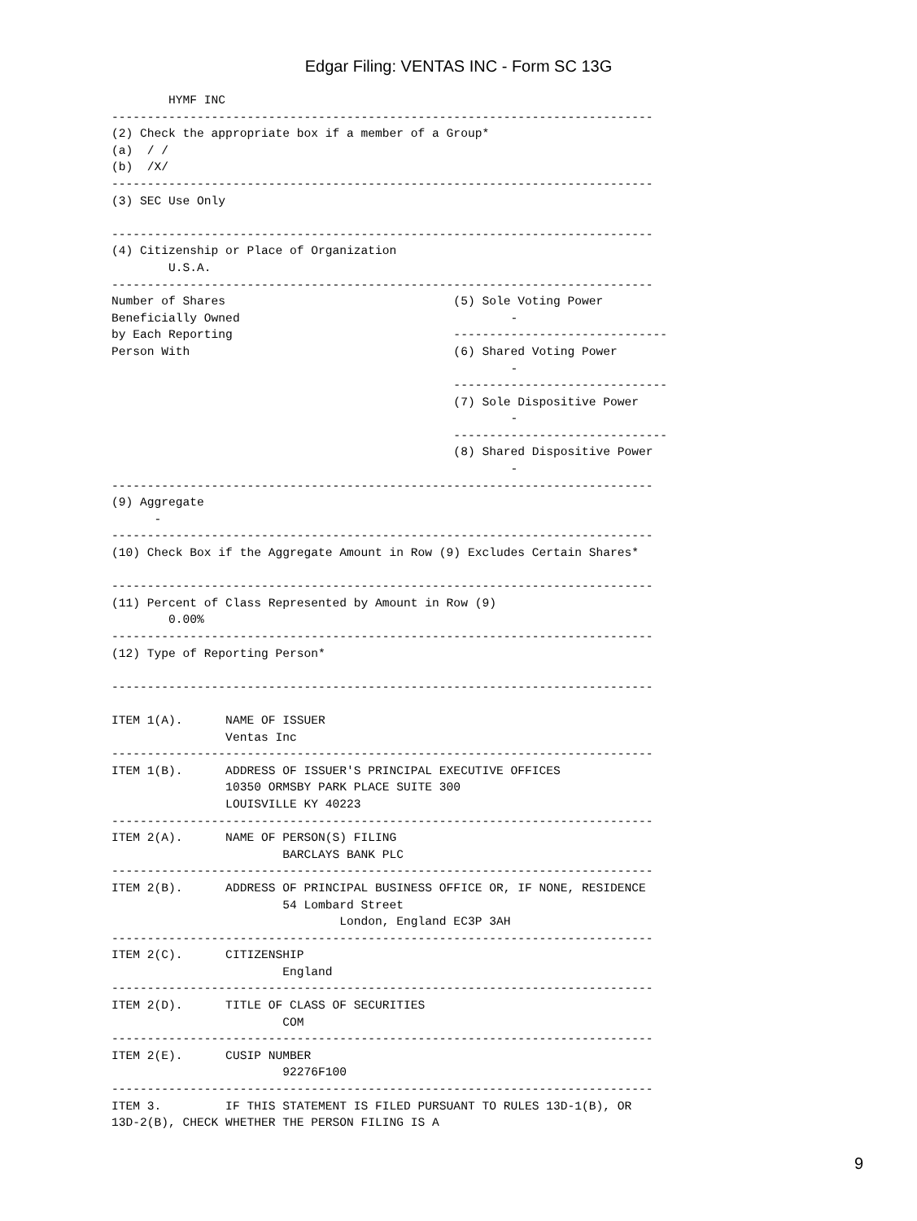Edgar Filing: VENTAS INC - Form SC 13G
        HYMF INC
----------------------------------------------------------------------------
(2) Check the appropriate box if a member of a Group*
(a)  / /
(b)  /X/
----------------------------------------------------------------------------
(3) SEC Use Only

----------------------------------------------------------------------------
(4) Citizenship or Place of Organization
        U.S.A.
----------------------------------------------------------------------------
Number of Shares                                (5) Sole Voting Power
Beneficially Owned                                      -
by Each Reporting                               ------------------------------
Person With                                     (6) Shared Voting Power
                                                        -
                                                ------------------------------
                                                (7) Sole Dispositive Power
                                                        -
                                                ------------------------------
                                                (8) Shared Dispositive Power
                                                        -
----------------------------------------------------------------------------
(9) Aggregate
      -
----------------------------------------------------------------------------
(10) Check Box if the Aggregate Amount in Row (9) Excludes Certain Shares*

----------------------------------------------------------------------------
(11) Percent of Class Represented by Amount in Row (9)
        0.00%
----------------------------------------------------------------------------
(12) Type of Reporting Person*

----------------------------------------------------------------------------

ITEM 1(A).      NAME OF ISSUER
                Ventas Inc
----------------------------------------------------------------------------
ITEM 1(B).      ADDRESS OF ISSUER'S PRINCIPAL EXECUTIVE OFFICES
                10350 ORMSBY PARK PLACE SUITE 300
                LOUISVILLE KY 40223
----------------------------------------------------------------------------
ITEM 2(A).      NAME OF PERSON(S) FILING
                        BARCLAYS BANK PLC
----------------------------------------------------------------------------
ITEM 2(B).      ADDRESS OF PRINCIPAL BUSINESS OFFICE OR, IF NONE, RESIDENCE
                        54 Lombard Street
                                London, England EC3P 3AH
----------------------------------------------------------------------------
ITEM 2(C).      CITIZENSHIP
                        England
----------------------------------------------------------------------------
ITEM 2(D).      TITLE OF CLASS OF SECURITIES
                        COM
----------------------------------------------------------------------------
ITEM 2(E).      CUSIP NUMBER
                        92276F100
----------------------------------------------------------------------------
ITEM 3.         IF THIS STATEMENT IS FILED PURSUANT TO RULES 13D-1(B), OR
13D-2(B), CHECK WHETHER THE PERSON FILING IS A
9